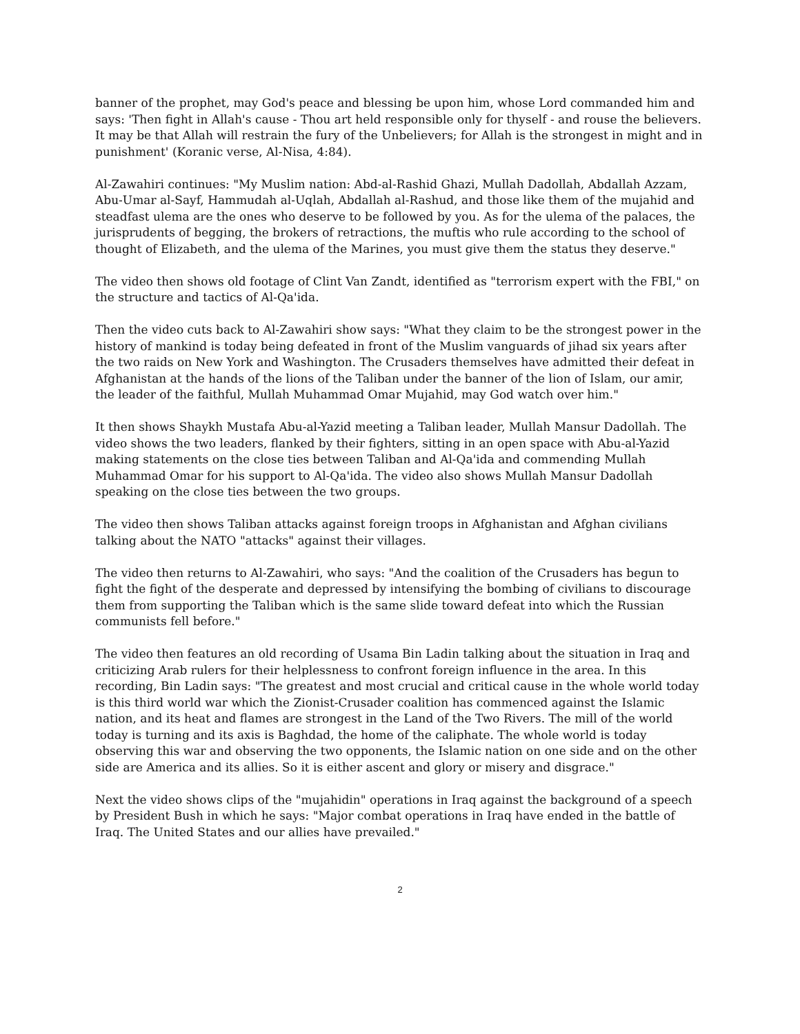banner of the prophet, may God's peace and blessing be upon him, whose Lord commanded him and says: 'Then fight in Allah's cause - Thou art held responsible only for thyself - and rouse the believers. It may be that Allah will restrain the fury of the Unbelievers; for Allah is the strongest in might and in punishment' (Koranic verse, Al-Nisa, 4:84).
Al-Zawahiri continues: "My Muslim nation: Abd-al-Rashid Ghazi, Mullah Dadollah, Abdallah Azzam, Abu-Umar al-Sayf, Hammudah al-Uqlah, Abdallah al-Rashud, and those like them of the mujahid and steadfast ulema are the ones who deserve to be followed by you. As for the ulema of the palaces, the jurisprudents of begging, the brokers of retractions, the muftis who rule according to the school of thought of Elizabeth, and the ulema of the Marines, you must give them the status they deserve."
The video then shows old footage of Clint Van Zandt, identified as "terrorism expert with the FBI," on the structure and tactics of Al-Qa'ida.
Then the video cuts back to Al-Zawahiri show says: "What they claim to be the strongest power in the history of mankind is today being defeated in front of the Muslim vanguards of jihad six years after the two raids on New York and Washington. The Crusaders themselves have admitted their defeat in Afghanistan at the hands of the lions of the Taliban under the banner of the lion of Islam, our amir, the leader of the faithful, Mullah Muhammad Omar Mujahid, may God watch over him."
It then shows Shaykh Mustafa Abu-al-Yazid meeting a Taliban leader, Mullah Mansur Dadollah. The video shows the two leaders, flanked by their fighters, sitting in an open space with Abu-al-Yazid making statements on the close ties between Taliban and Al-Qa'ida and commending Mullah Muhammad Omar for his support to Al-Qa'ida. The video also shows Mullah Mansur Dadollah speaking on the close ties between the two groups.
The video then shows Taliban attacks against foreign troops in Afghanistan and Afghan civilians talking about the NATO "attacks" against their villages.
The video then returns to Al-Zawahiri, who says: "And the coalition of the Crusaders has begun to fight the fight of the desperate and depressed by intensifying the bombing of civilians to discourage them from supporting the Taliban which is the same slide toward defeat into which the Russian communists fell before."
The video then features an old recording of Usama Bin Ladin talking about the situation in Iraq and criticizing Arab rulers for their helplessness to confront foreign influence in the area. In this recording, Bin Ladin says: "The greatest and most crucial and critical cause in the whole world today is this third world war which the Zionist-Crusader coalition has commenced against the Islamic nation, and its heat and flames are strongest in the Land of the Two Rivers. The mill of the world today is turning and its axis is Baghdad, the home of the caliphate. The whole world is today observing this war and observing the two opponents, the Islamic nation on one side and on the other side are America and its allies. So it is either ascent and glory or misery and disgrace."
Next the video shows clips of the "mujahidin" operations in Iraq against the background of a speech by President Bush in which he says: "Major combat operations in Iraq have ended in the battle of Iraq. The United States and our allies have prevailed."
2